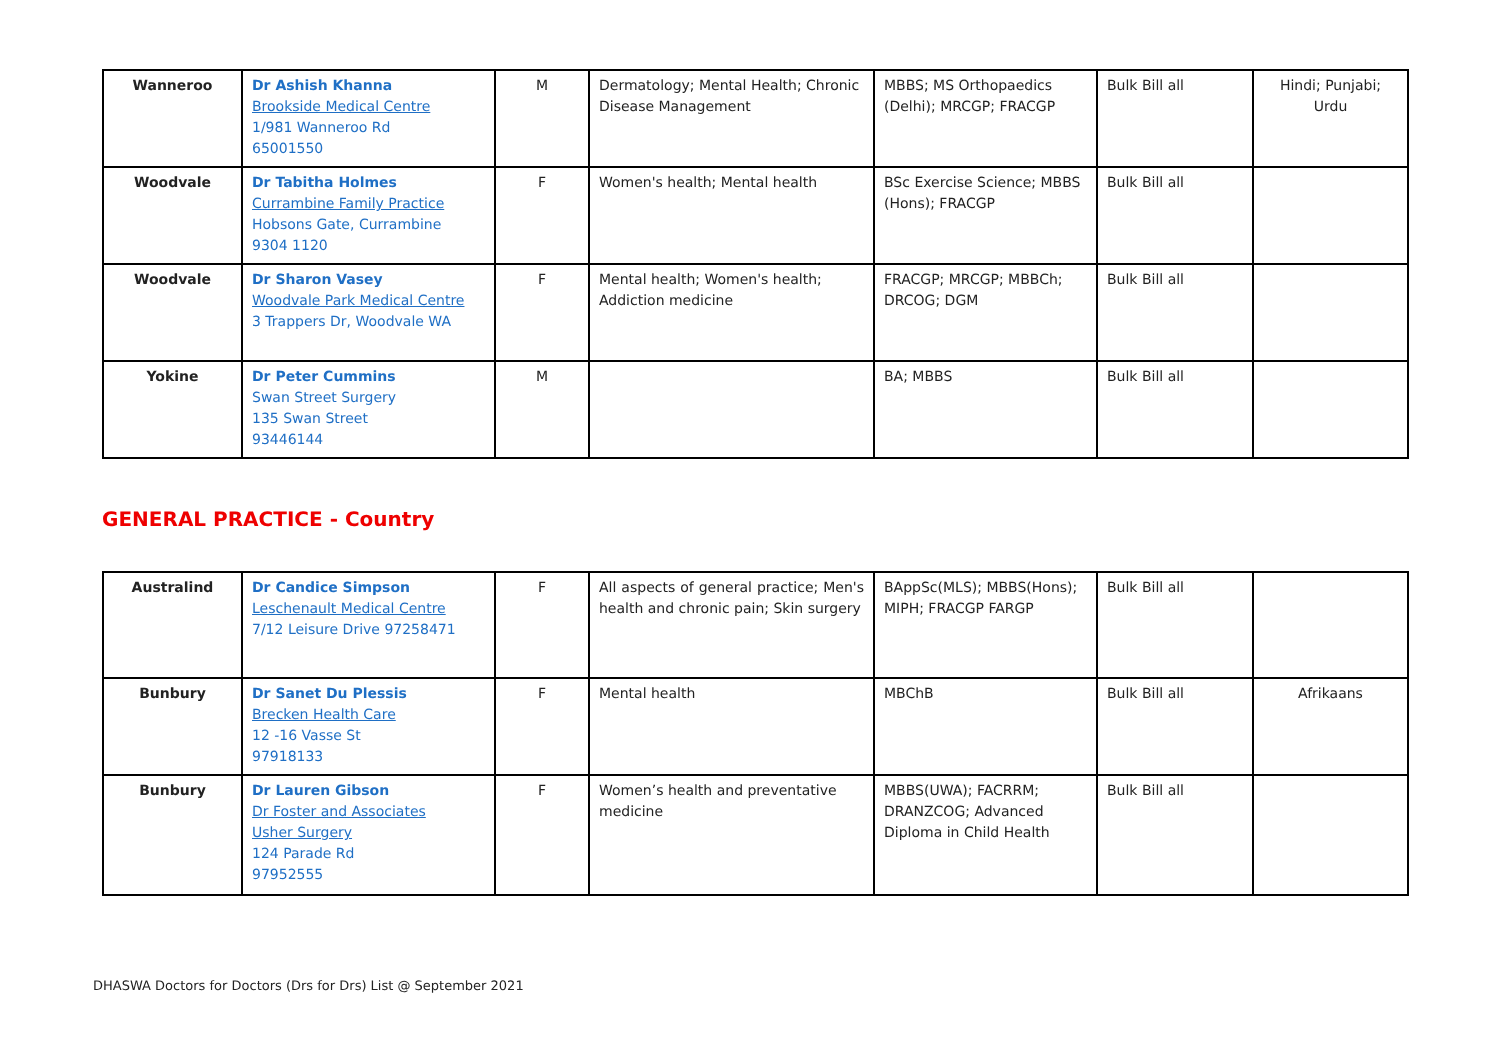| Wanneroo | Dr Ashish Khanna Brookside Medical Centre 1/981 Wanneroo Rd 65001550 | M | Dermatology; Mental Health; Chronic Disease Management | MBBS; MS Orthopaedics (Delhi); MRCGP; FRACGP | Bulk Bill all | Hindi; Punjabi; Urdu |
| Woodvale | Dr Tabitha Holmes Currambine Family Practice Hobsons Gate, Currambine 9304 1120 | F | Women's health; Mental health | BSc Exercise Science; MBBS (Hons); FRACGP | Bulk Bill all | |
| Woodvale | Dr Sharon Vasey Woodvale Park Medical Centre 3 Trappers Dr, Woodvale WA | F | Mental health; Women's health; Addiction medicine | FRACGP; MRCGP; MBBCh; DRCOG; DGM | Bulk Bill all | |
| Yokine | Dr Peter Cummins Swan Street Surgery 135 Swan Street 93446144 | M | | BA; MBBS | Bulk Bill all | |
GENERAL PRACTICE - Country
| Australind | Dr Candice Simpson Leschenault Medical Centre 7/12 Leisure Drive 97258471 | F | All aspects of general practice; Men's health and chronic pain; Skin surgery | BAppSc(MLS); MBBS(Hons); MIPH; FRACGP FARGP | Bulk Bill all | |
| Bunbury | Dr Sanet Du Plessis Brecken Health Care 12 -16 Vasse St 97918133 | F | Mental health | MBChB | Bulk Bill all | Afrikaans |
| Bunbury | Dr Lauren Gibson Dr Foster and Associates Usher Surgery 124 Parade Rd 97952555 | F | Women’s health and preventative medicine | MBBS(UWA); FACRRM; DRANZCOG; Advanced Diploma in Child Health | Bulk Bill all | |
DHASWA Doctors for Doctors (Drs for Drs) List @ September 2021